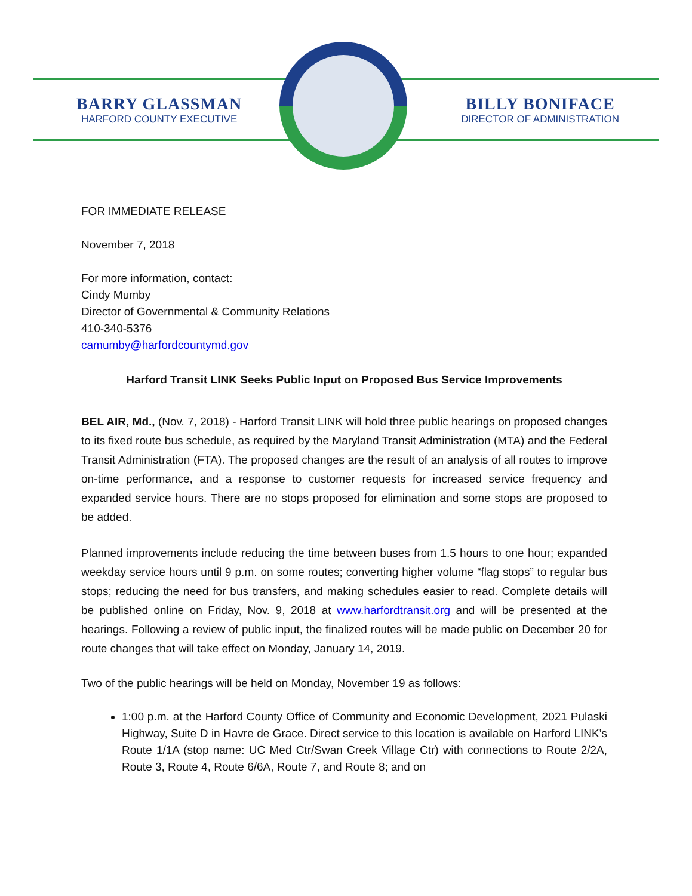BARRY GLASSMAN
HARFORD COUNTY EXECUTIVE
BILLY BONIFACE
DIRECTOR OF ADMINISTRATION
FOR IMMEDIATE RELEASE
November 7, 2018
For more information, contact:
Cindy Mumby
Director of Governmental & Community Relations
410-340-5376
camumby@harfordcountymd.gov
Harford Transit LINK Seeks Public Input on Proposed Bus Service Improvements
BEL AIR, Md., (Nov. 7, 2018) - Harford Transit LINK will hold three public hearings on proposed changes to its fixed route bus schedule, as required by the Maryland Transit Administration (MTA) and the Federal Transit Administration (FTA). The proposed changes are the result of an analysis of all routes to improve on-time performance, and a response to customer requests for increased service frequency and expanded service hours. There are no stops proposed for elimination and some stops are proposed to be added.
Planned improvements include reducing the time between buses from 1.5 hours to one hour; expanded weekday service hours until 9 p.m. on some routes; converting higher volume “flag stops” to regular bus stops; reducing the need for bus transfers, and making schedules easier to read. Complete details will be published online on Friday, Nov. 9, 2018 at www.harfordtransit.org and will be presented at the hearings. Following a review of public input, the finalized routes will be made public on December 20 for route changes that will take effect on Monday, January 14, 2019.
Two of the public hearings will be held on Monday, November 19 as follows:
1:00 p.m. at the Harford County Office of Community and Economic Development, 2021 Pulaski Highway, Suite D in Havre de Grace. Direct service to this location is available on Harford LINK’s Route 1/1A (stop name: UC Med Ctr/Swan Creek Village Ctr) with connections to Route 2/2A, Route 3, Route 4, Route 6/6A, Route 7, and Route 8; and on